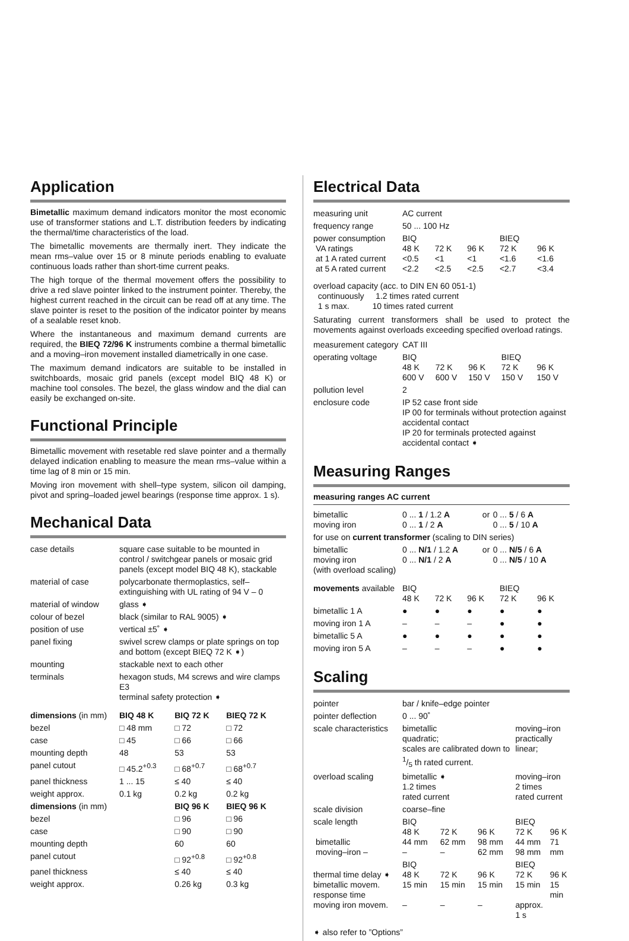Application
Bimetallic maximum demand indicators monitor the most economic use of transformer stations and L.T. distribution feeders by indicating the thermal/time characteristics of the load.
The bimetallic movements are thermally inert. They indicate the mean rms–value over 15 or 8 minute periods enabling to evaluate continuous loads rather than short-time current peaks.
The high torque of the thermal movement offers the possibility to drive a red slave pointer linked to the instrument pointer. Thereby, the highest current reached in the circuit can be read off at any time. The slave pointer is reset to the position of the indicator pointer by means of a sealable reset knob.
Where the instantaneous and maximum demand currents are required, the BIEQ 72/96 K instruments combine a thermal bimetallic and a moving–iron movement installed diametrically in one case.
The maximum demand indicators are suitable to be installed in switchboards, mosaic grid panels (except model BIQ 48 K) or machine tool consoles. The bezel, the glass window and the dial can easily be exchanged on-site.
Functional Principle
Bimetallic movement with resetable red slave pointer and a thermally delayed indication enabling to measure the mean rms–value within a time lag of 8 min or 15 min.
Moving iron movement with shell–type system, silicon oil damping, pivot and spring–loaded jewel bearings (response time approx. 1 s).
Mechanical Data
| case details | square case suitable to be mounted in control / switchgear panels or mosaic grid panels (except model BIQ 48 K), stackable |
| material of case | polycarbonate thermoplastics, self–extinguishing with UL rating of 94 V – 0 |
| material of window | glass ➧ |
| colour of bezel | black (similar to RAL 9005) ➧ |
| position of use | vertical ±5˚ ➧ |
| panel fixing | swivel screw clamps or plate springs on top and bottom (except BIEQ 72 K ➧) |
| mounting | stackable next to each other |
| terminals | hexagon studs, M4 screws and wire clamps E3 terminal safety protection ➧ |
| dimensions (in mm) | BIQ 48 K | BIQ 72 K | BIEQ 72 K |
| --- | --- | --- | --- |
| bezel | □ 48 mm | □ 72 | □ 72 |
| case | □ 45 | □ 66 | □ 66 |
| mounting depth | 48 | 53 | 53 |
| panel cutout | □ 45.2<sup>+0.3</sup> | □ 68<sup>+0.7</sup> | □ 68<sup>+0.7</sup> |
| panel thickness | 1 ... 15 | ≤ 40 | ≤ 40 |
| weight approx. | 0.1 kg | 0.2 kg | 0.2 kg |
| dimensions (in mm) | | BIQ 96 K | BIEQ 96 K |
| bezel | | □ 96 | □ 96 |
| case | | □ 90 | □ 90 |
| mounting depth | | 60 | 60 |
| panel cutout | | □ 92<sup>+0.8</sup> | □ 92<sup>+0.8</sup> |
| panel thickness | | ≤ 40 | ≤ 40 |
| weight approx. | | 0.26 kg | 0.3 kg |
Electrical Data
| measuring unit | AC current | | | | | |
| frequency range | 50 ... 100 Hz | | | | | |
| power consumption VA ratings at 1 A rated current at 5 A rated current | BIQ 48 K <0.5 <2.2 | 72 K <1 <2.5 | 96 K <1 <2.5 | | BIEQ 72 K <1.6 <2.7 | 96 K <1.6 <3.4 |
overload capacity (acc. to DIN EN 60 051-1)
continuously 1.2 times rated current
1 s max. 10 times rated current
Saturating current transformers shall be used to protect the movements against overloads exceeding specified overload ratings.
| measurement category | CAT III | | | | | |
| operating voltage | BIQ 48 K 600 V | 72 K 600 V | 96 K 150 V | | BIEQ 72 K 150 V | 96 K 150 V |
| pollution level | 2 | | | | | |
| enclosure code | IP 52 case front side IP 00 for terminals without protection against accidental contact IP 20 for terminals protected against accidental contact ➧ | | | | | |
Measuring Ranges
measuring ranges AC current
| bimetallic moving iron | 0 ... 1 / 1.2 A 0 ... 1 / 2 A | or | 0 ... 5 / 6 A 0 ... 5 / 10 A |
| for use on current transformer (scaling to DIN series) | | | |
| bimetallic moving iron (with overload scaling) | 0 ... N/1 / 1.2 A 0 ... N/1 / 2 A | or | 0 ... N/5 / 6 A 0 ... N/5 / 10 A |
| movements available | BIQ 48 K | 72 K | 96 K | BIEQ 72 K | 96 K |
| bimetallic 1 A | ● | ● | ● | ● | ● |
| moving iron 1 A | – | – | – | ● | ● |
| bimetallic 5 A | ● | ● | ● | ● | ● |
| moving iron 5 A | – | – | – | ● | ● |
Scaling
| pointer | bar / knife–edge pointer | | | | |
| pointer deflection | 0 ... 90˚ | | | | |
| scale characteristics | bimetallic quadratic; scales are calibrated down to 1/5 th rated current. | | | moving–iron practically linear; | |
| overload scaling | bimetallic ➧ 1.2 times rated current | | | moving–iron 2 times rated current | |
| scale division | coarse–fine | | | | |
| scale length bimetallic moving–iron – | BIQ 48 K 44 mm – | 72 K 62 mm – | 96 K 98 mm 62 mm | BIEQ 72 K 44 mm 98 mm | 96 K 71 mm |
| thermal time delay ➧ bimetallic movem. response time moving iron movem. | BIQ 48 K 15 min – | 72 K 15 min – | 96 K 15 min – | BIEQ 72 K 15 min approx. 1 s | 96 K 15 min |
➧ also refer to ”Options”